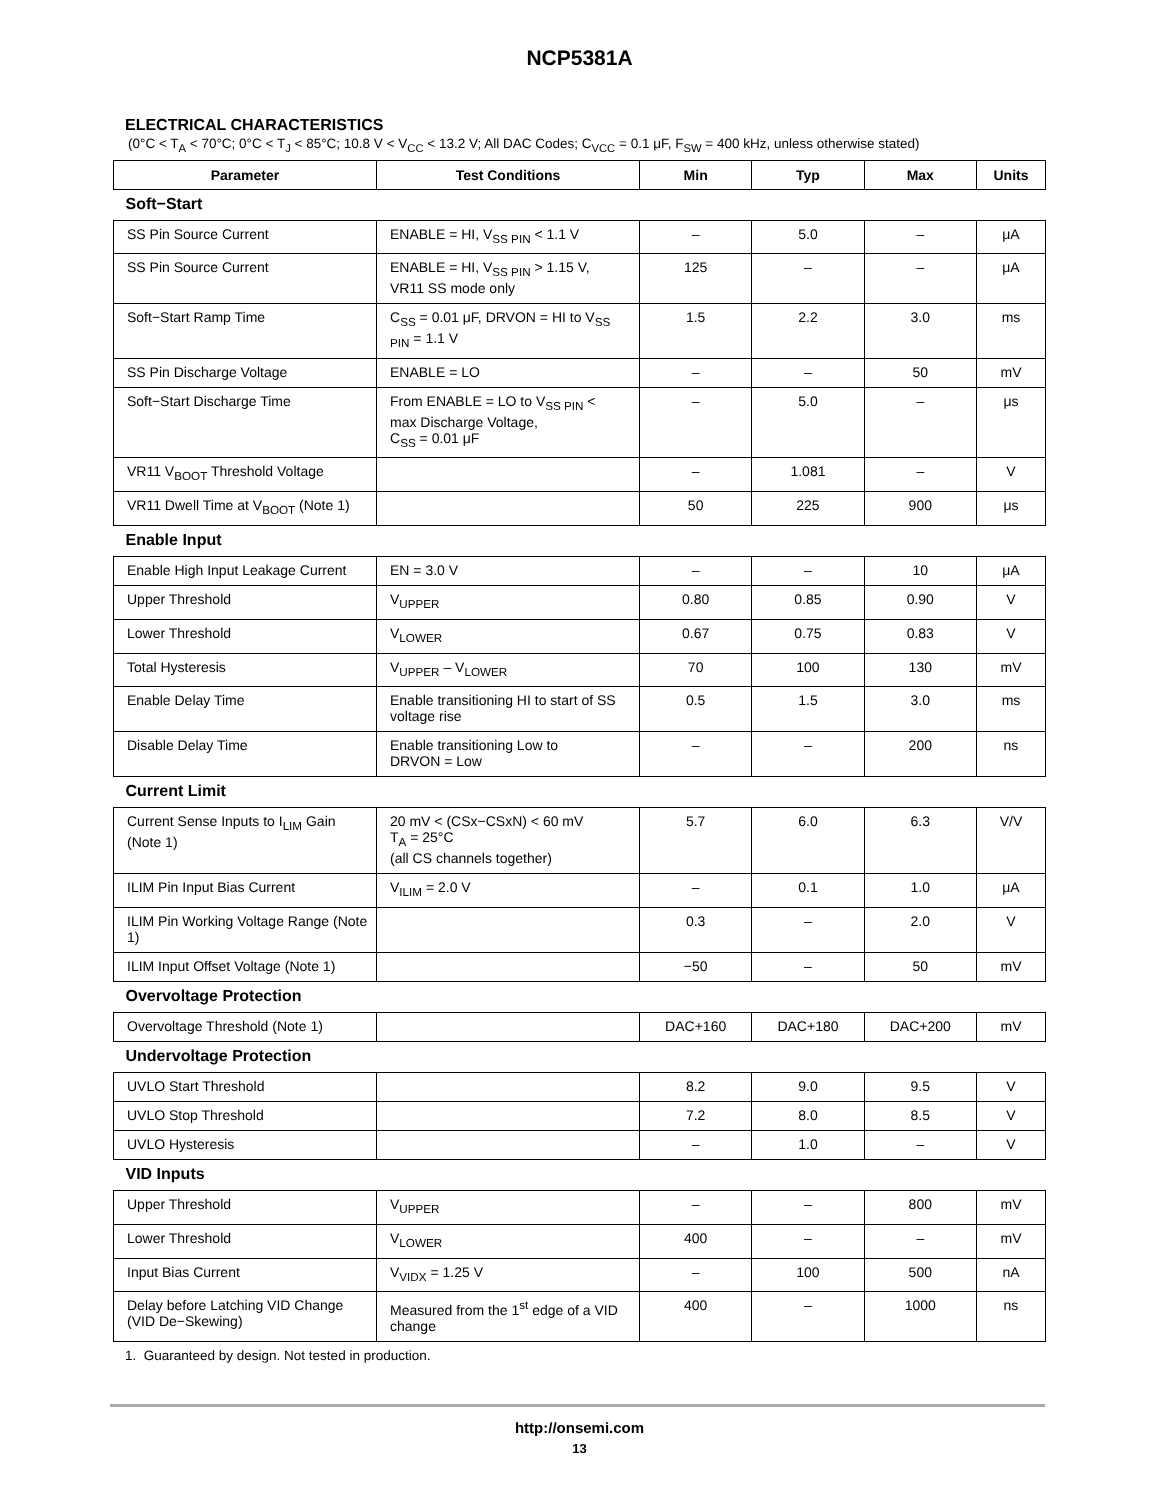NCP5381A
ELECTRICAL CHARACTERISTICS
(0°C < T<sub>A</sub> < 70°C; 0°C < T<sub>J</sub> < 85°C; 10.8 V < V<sub>CC</sub> < 13.2 V; All DAC Codes; C<sub>VCC</sub> = 0.1 μF, F<sub>SW</sub> = 400 kHz, unless otherwise stated)
| Parameter | Test Conditions | Min | Typ | Max | Units |
| --- | --- | --- | --- | --- | --- |
| Soft−Start | | | | | |
| SS Pin Source Current | ENABLE = HI, V<sub>SS PIN</sub> < 1.1 V | – | 5.0 | – | μA |
| SS Pin Source Current | ENABLE = HI, V<sub>SS PIN</sub> > 1.15 V, VR11 SS mode only | 125 | – | – | μA |
| Soft−Start Ramp Time | C<sub>SS</sub> = 0.01 μF, DRVON = HI to V<sub>SS PIN</sub> = 1.1 V | 1.5 | 2.2 | 3.0 | ms |
| SS Pin Discharge Voltage | ENABLE = LO | – | – | 50 | mV |
| Soft−Start Discharge Time | From ENABLE = LO to V<sub>SS PIN</sub> < max Discharge Voltage, C<sub>SS</sub> = 0.01 μF | – | 5.0 | – | μs |
| VR11 V<sub>BOOT</sub> Threshold Voltage | | – | 1.081 | – | V |
| VR11 Dwell Time at V<sub>BOOT</sub> (Note 1) | | 50 | 225 | 900 | μs |
| Enable Input | | | | | |
| Enable High Input Leakage Current | EN = 3.0 V | – | – | 10 | μA |
| Upper Threshold | V<sub>UPPER</sub> | 0.80 | 0.85 | 0.90 | V |
| Lower Threshold | V<sub>LOWER</sub> | 0.67 | 0.75 | 0.83 | V |
| Total Hysteresis | V<sub>UPPER</sub> – V<sub>LOWER</sub> | 70 | 100 | 130 | mV |
| Enable Delay Time | Enable transitioning HI to start of SS voltage rise | 0.5 | 1.5 | 3.0 | ms |
| Disable Delay Time | Enable transitioning Low to DRVON = Low | – | – | 200 | ns |
| Current Limit | | | | | |
| Current Sense Inputs to I<sub>LIM</sub> Gain (Note 1) | 20 mV < (CSx−CSxN) < 60 mV T<sub>A</sub> = 25°C (all CS channels together) | 5.7 | 6.0 | 6.3 | V/V |
| ILIM Pin Input Bias Current | V<sub>ILIM</sub> = 2.0 V | – | 0.1 | 1.0 | μA |
| ILIM Pin Working Voltage Range (Note 1) | | 0.3 | – | 2.0 | V |
| ILIM Input Offset Voltage (Note 1) | | −50 | – | 50 | mV |
| Overvoltage Protection | | | | | |
| Overvoltage Threshold (Note 1) | | DAC+160 | DAC+180 | DAC+200 | mV |
| Undervoltage Protection | | | | | |
| UVLO Start Threshold | | 8.2 | 9.0 | 9.5 | V |
| UVLO Stop Threshold | | 7.2 | 8.0 | 8.5 | V |
| UVLO Hysteresis | | – | 1.0 | – | V |
| VID Inputs | | | | | |
| Upper Threshold | V<sub>UPPER</sub> | – | – | 800 | mV |
| Lower Threshold | V<sub>LOWER</sub> | 400 | – | – | mV |
| Input Bias Current | V<sub>VIDX</sub> = 1.25 V | – | 100 | 500 | nA |
| Delay before Latching VID Change (VID De−Skewing) | Measured from the 1<sup>st</sup> edge of a VID change | 400 | – | 1000 | ns |
1. Guaranteed by design. Not tested in production.
http://onsemi.com
13